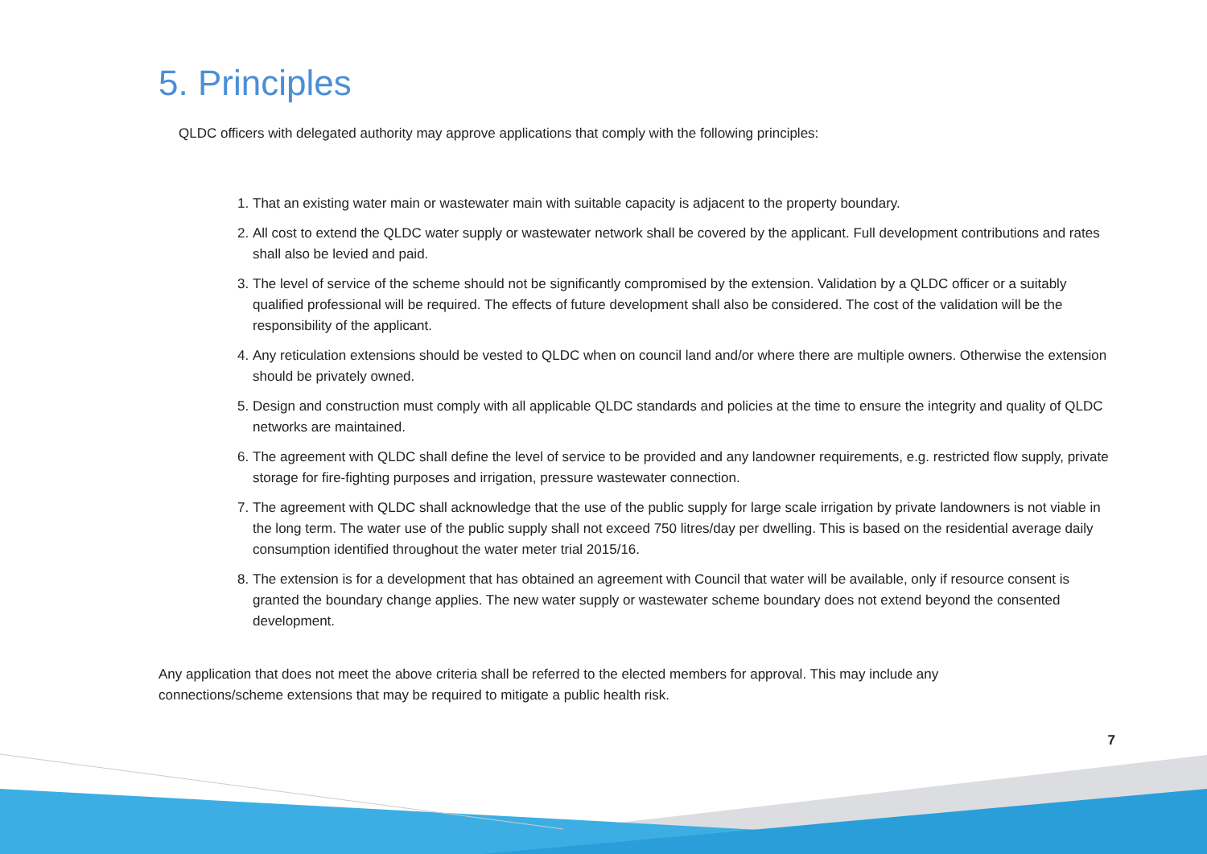5. Principles
QLDC officers with delegated authority may approve applications that comply with the following principles:
1. That an existing water main or wastewater main with suitable capacity is adjacent to the property boundary.
2. All cost to extend the QLDC water supply or wastewater network shall be covered by the applicant. Full development contributions and rates shall also be levied and paid.
3. The level of service of the scheme should not be significantly compromised by the extension. Validation by a QLDC officer or a suitably qualified professional will be required. The effects of future development shall also be considered. The cost of the validation will be the responsibility of the applicant.
4. Any reticulation extensions should be vested to QLDC when on council land and/or where there are multiple owners. Otherwise the extension should be privately owned.
5. Design and construction must comply with all applicable QLDC standards and policies at the time to ensure the integrity and quality of QLDC networks are maintained.
6. The agreement with QLDC shall define the level of service to be provided and any landowner requirements, e.g. restricted flow supply, private storage for fire-fighting purposes and irrigation, pressure wastewater connection.
7. The agreement with QLDC shall acknowledge that the use of the public supply for large scale irrigation by private landowners is not viable in the long term. The water use of the public supply shall not exceed 750 litres/day per dwelling. This is based on the residential average daily consumption identified throughout the water meter trial 2015/16.
8. The extension is for a development that has obtained an agreement with Council that water will be available, only if resource consent is granted the boundary change applies. The new water supply or wastewater scheme boundary does not extend beyond the consented development.
Any application that does not meet the above criteria shall be referred to the elected members for approval. This may include any connections/scheme extensions that may be required to mitigate a public health risk.
7